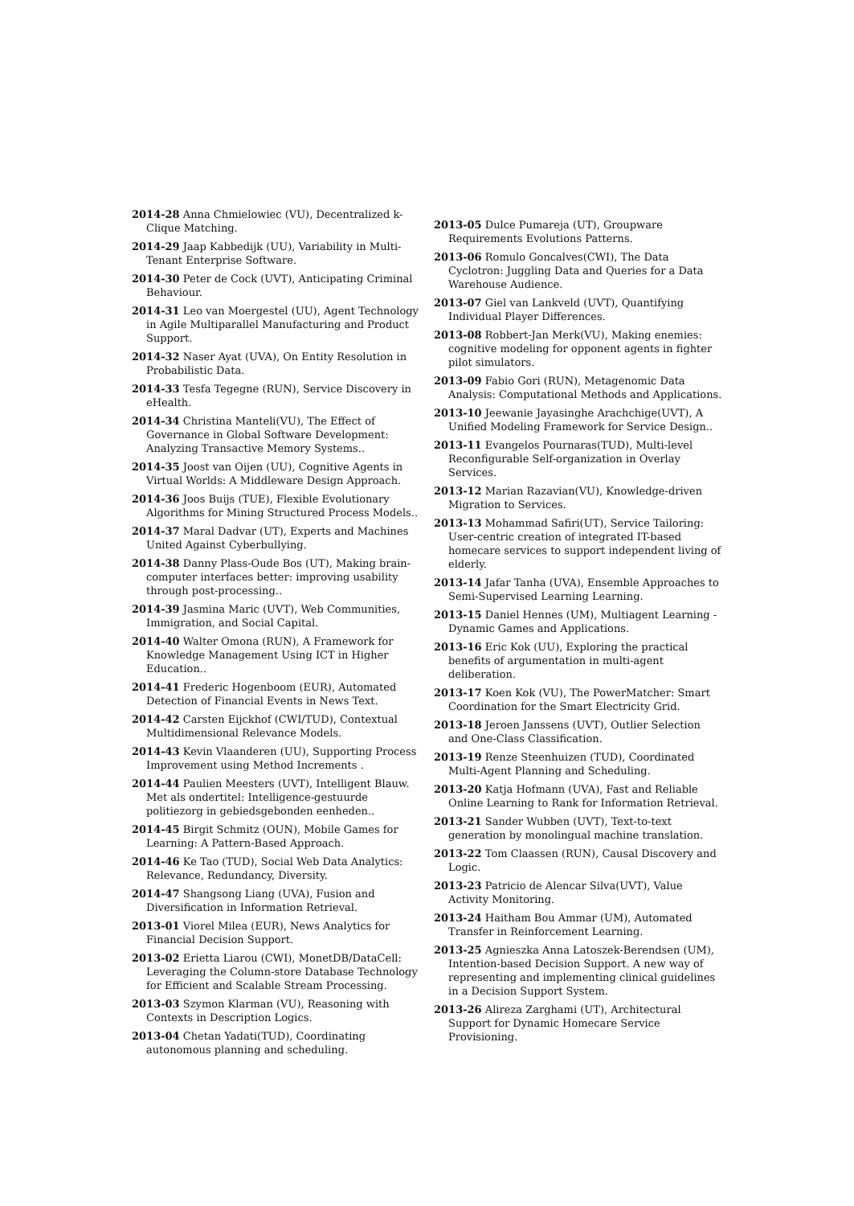2014-28 Anna Chmielowiec (VU), Decentralized k-Clique Matching.
2014-29 Jaap Kabbedijk (UU), Variability in Multi-Tenant Enterprise Software.
2014-30 Peter de Cock (UVT), Anticipating Criminal Behaviour.
2014-31 Leo van Moergestel (UU), Agent Technology in Agile Multiparallel Manufacturing and Product Support.
2014-32 Naser Ayat (UVA), On Entity Resolution in Probabilistic Data.
2014-33 Tesfa Tegegne (RUN), Service Discovery in eHealth.
2014-34 Christina Manteli(VU), The Effect of Governance in Global Software Development: Analyzing Transactive Memory Systems..
2014-35 Joost van Oijen (UU), Cognitive Agents in Virtual Worlds: A Middleware Design Approach.
2014-36 Joos Buijs (TUE), Flexible Evolutionary Algorithms for Mining Structured Process Models..
2014-37 Maral Dadvar (UT), Experts and Machines United Against Cyberbullying.
2014-38 Danny Plass-Oude Bos (UT), Making brain-computer interfaces better: improving usability through post-processing..
2014-39 Jasmina Maric (UVT), Web Communities, Immigration, and Social Capital.
2014-40 Walter Omona (RUN), A Framework for Knowledge Management Using ICT in Higher Education..
2014-41 Frederic Hogenboom (EUR), Automated Detection of Financial Events in News Text.
2014-42 Carsten Eijckhof (CWI/TUD), Contextual Multidimensional Relevance Models.
2014-43 Kevin Vlaanderen (UU), Supporting Process Improvement using Method Increments .
2014-44 Paulien Meesters (UVT), Intelligent Blauw. Met als ondertitel: Intelligence-gestuurde politiezorg in gebiedsgebonden eenheden..
2014-45 Birgit Schmitz (OUN), Mobile Games for Learning: A Pattern-Based Approach.
2014-46 Ke Tao (TUD), Social Web Data Analytics: Relevance, Redundancy, Diversity.
2014-47 Shangsong Liang (UVA), Fusion and Diversification in Information Retrieval.
2013-01 Viorel Milea (EUR), News Analytics for Financial Decision Support.
2013-02 Erietta Liarou (CWI), MonetDB/DataCell: Leveraging the Column-store Database Technology for Efficient and Scalable Stream Processing.
2013-03 Szymon Klarman (VU), Reasoning with Contexts in Description Logics.
2013-04 Chetan Yadati(TUD), Coordinating autonomous planning and scheduling.
2013-05 Dulce Pumareja (UT), Groupware Requirements Evolutions Patterns.
2013-06 Romulo Goncalves(CWI), The Data Cyclotron: Juggling Data and Queries for a Data Warehouse Audience.
2013-07 Giel van Lankveld (UVT), Quantifying Individual Player Differences.
2013-08 Robbert-Jan Merk(VU), Making enemies: cognitive modeling for opponent agents in fighter pilot simulators.
2013-09 Fabio Gori (RUN), Metagenomic Data Analysis: Computational Methods and Applications.
2013-10 Jeewanie Jayasinghe Arachchige(UVT), A Unified Modeling Framework for Service Design..
2013-11 Evangelos Pournaras(TUD), Multi-level Reconfigurable Self-organization in Overlay Services.
2013-12 Marian Razavian(VU), Knowledge-driven Migration to Services.
2013-13 Mohammad Safiri(UT), Service Tailoring: User-centric creation of integrated IT-based homecare services to support independent living of elderly.
2013-14 Jafar Tanha (UVA), Ensemble Approaches to Semi-Supervised Learning Learning.
2013-15 Daniel Hennes (UM), Multiagent Learning - Dynamic Games and Applications.
2013-16 Eric Kok (UU), Exploring the practical benefits of argumentation in multi-agent deliberation.
2013-17 Koen Kok (VU), The PowerMatcher: Smart Coordination for the Smart Electricity Grid.
2013-18 Jeroen Janssens (UVT), Outlier Selection and One-Class Classification.
2013-19 Renze Steenhuizen (TUD), Coordinated Multi-Agent Planning and Scheduling.
2013-20 Katja Hofmann (UVA), Fast and Reliable Online Learning to Rank for Information Retrieval.
2013-21 Sander Wubben (UVT), Text-to-text generation by monolingual machine translation.
2013-22 Tom Claassen (RUN), Causal Discovery and Logic.
2013-23 Patricio de Alencar Silva(UVT), Value Activity Monitoring.
2013-24 Haitham Bou Ammar (UM), Automated Transfer in Reinforcement Learning.
2013-25 Agnieszka Anna Latoszek-Berendsen (UM), Intention-based Decision Support. A new way of representing and implementing clinical guidelines in a Decision Support System.
2013-26 Alireza Zarghami (UT), Architectural Support for Dynamic Homecare Service Provisioning.